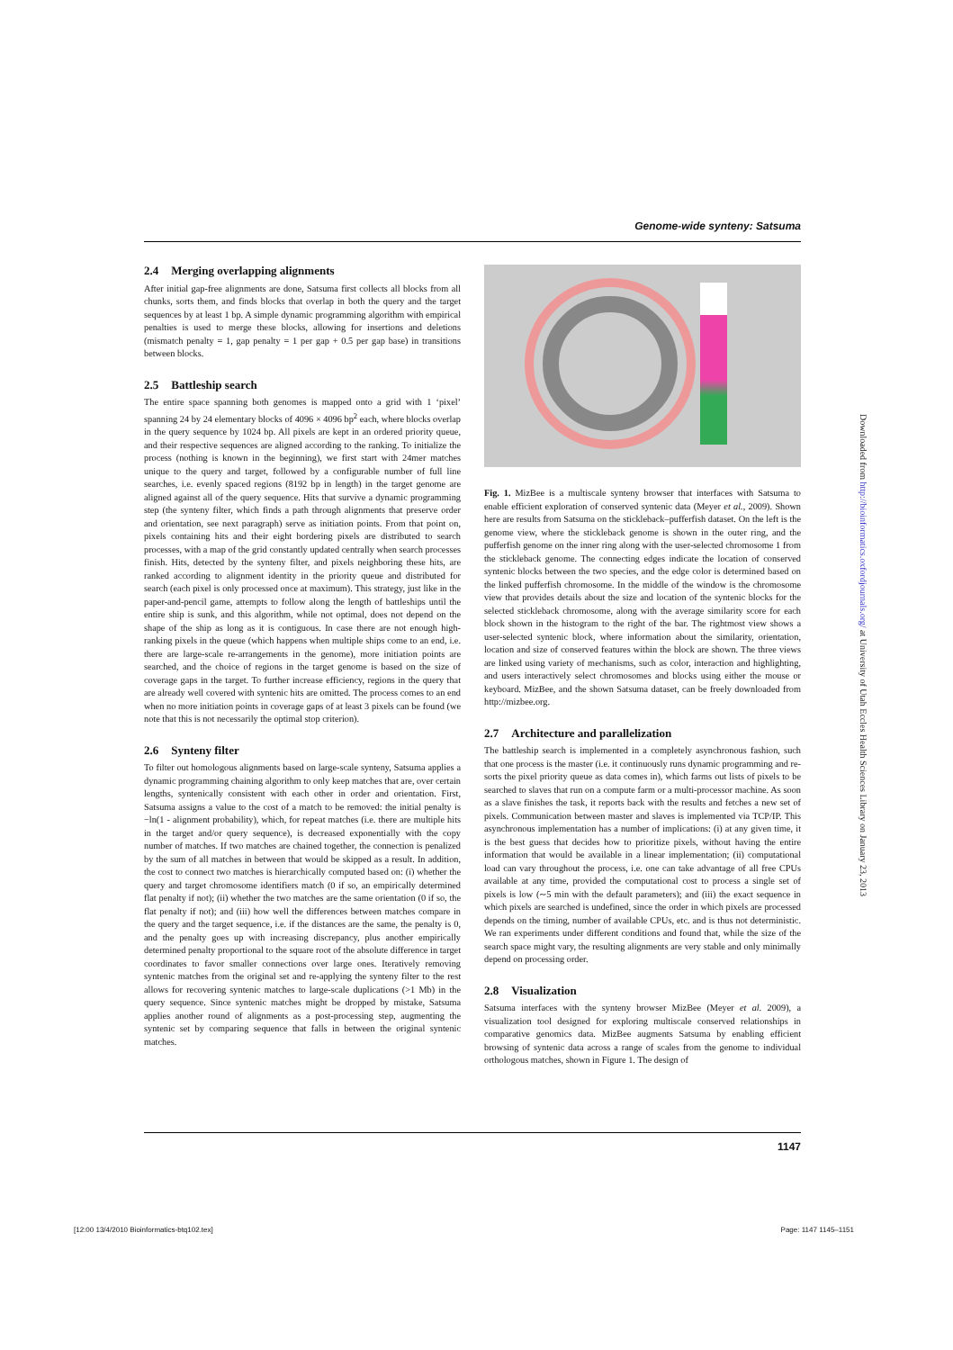Genome-wide synteny: Satsuma
2.4 Merging overlapping alignments
After initial gap-free alignments are done, Satsuma first collects all blocks from all chunks, sorts them, and finds blocks that overlap in both the query and the target sequences by at least 1 bp. A simple dynamic programming algorithm with empirical penalties is used to merge these blocks, allowing for insertions and deletions (mismatch penalty = 1, gap penalty = 1 per gap + 0.5 per gap base) in transitions between blocks.
2.5 Battleship search
The entire space spanning both genomes is mapped onto a grid with 1 ‘pixel’ spanning 24 by 24 elementary blocks of 4096 × 4096 bp<sup>2</sup> each, where blocks overlap in the query sequence by 1024 bp. All pixels are kept in an ordered priority queue, and their respective sequences are aligned according to the ranking. To initialize the process (nothing is known in the beginning), we first start with 24mer matches unique to the query and target, followed by a configurable number of full line searches, i.e. evenly spaced regions (8192 bp in length) in the target genome are aligned against all of the query sequence. Hits that survive a dynamic programming step (the synteny filter, which finds a path through alignments that preserve order and orientation, see next paragraph) serve as initiation points. From that point on, pixels containing hits and their eight bordering pixels are distributed to search processes, with a map of the grid constantly updated centrally when search processes finish. Hits, detected by the synteny filter, and pixels neighboring these hits, are ranked according to alignment identity in the priority queue and distributed for search (each pixel is only processed once at maximum). This strategy, just like in the paper-and-pencil game, attempts to follow along the length of battleships until the entire ship is sunk, and this algorithm, while not optimal, does not depend on the shape of the ship as long as it is contiguous. In case there are not enough high-ranking pixels in the queue (which happens when multiple ships come to an end, i.e. there are large-scale re-arrangements in the genome), more initiation points are searched, and the choice of regions in the target genome is based on the size of coverage gaps in the target. To further increase efficiency, regions in the query that are already well covered with syntenic hits are omitted. The process comes to an end when no more initiation points in coverage gaps of at least 3 pixels can be found (we note that this is not necessarily the optimal stop criterion).
2.6 Synteny filter
To filter out homologous alignments based on large-scale synteny, Satsuma applies a dynamic programming chaining algorithm to only keep matches that are, over certain lengths, syntenically consistent with each other in order and orientation. First, Satsuma assigns a value to the cost of a match to be removed: the initial penalty is −ln(1 - alignment probability), which, for repeat matches (i.e. there are multiple hits in the target and/or query sequence), is decreased exponentially with the copy number of matches. If two matches are chained together, the connection is penalized by the sum of all matches in between that would be skipped as a result. In addition, the cost to connect two matches is hierarchically computed based on: (i) whether the query and target chromosome identifiers match (0 if so, an empirically determined flat penalty if not); (ii) whether the two matches are the same orientation (0 if so, the flat penalty if not); and (iii) how well the differences between matches compare in the query and the target sequence, i.e. if the distances are the same, the penalty is 0, and the penalty goes up with increasing discrepancy, plus another empirically determined penalty proportional to the square root of the absolute difference in target coordinates to favor smaller connections over large ones. Iteratively removing syntenic matches from the original set and re-applying the synteny filter to the rest allows for recovering syntenic matches to large-scale duplications (>1 Mb) in the query sequence. Since syntenic matches might be dropped by mistake, Satsuma applies another round of alignments as a post-processing step, augmenting the syntenic set by comparing sequence that falls in between the original syntenic matches.
Fig. 1. MizBee is a multiscale synteny browser that interfaces with Satsuma to enable efficient exploration of conserved syntenic data (Meyer et al., 2009). Shown here are results from Satsuma on the stickleback–pufferfish dataset. On the left is the genome view, where the stickleback genome is shown in the outer ring, and the pufferfish genome on the inner ring along with the user-selected chromosome 1 from the stickleback genome. The connecting edges indicate the location of conserved syntenic blocks between the two species, and the edge color is determined based on the linked pufferfish chromosome. In the middle of the window is the chromosome view that provides details about the size and location of the syntenic blocks for the selected stickleback chromosome, along with the average similarity score for each block shown in the histogram to the right of the bar. The rightmost view shows a user-selected syntenic block, where information about the similarity, orientation, location and size of conserved features within the block are shown. The three views are linked using variety of mechanisms, such as color, interaction and highlighting, and users interactively select chromosomes and blocks using either the mouse or keyboard. MizBee, and the shown Satsuma dataset, can be freely downloaded from http://mizbee.org.
2.7 Architecture and parallelization
The battleship search is implemented in a completely asynchronous fashion, such that one process is the master (i.e. it continuously runs dynamic programming and re-sorts the pixel priority queue as data comes in), which farms out lists of pixels to be searched to slaves that run on a compute farm or a multi-processor machine. As soon as a slave finishes the task, it reports back with the results and fetches a new set of pixels. Communication between master and slaves is implemented via TCP/IP. This asynchronous implementation has a number of implications: (i) at any given time, it is the best guess that decides how to prioritize pixels, without having the entire information that would be available in a linear implementation; (ii) computational load can vary throughout the process, i.e. one can take advantage of all free CPUs available at any time, provided the computational cost to process a single set of pixels is low (∼5 min with the default parameters); and (iii) the exact sequence in which pixels are searched is undefined, since the order in which pixels are processed depends on the timing, number of available CPUs, etc. and is thus not deterministic. We ran experiments under different conditions and found that, while the size of the search space might vary, the resulting alignments are very stable and only minimally depend on processing order.
2.8 Visualization
Satsuma interfaces with the synteny browser MizBee (Meyer et al. 2009), a visualization tool designed for exploring multiscale conserved relationships in comparative genomics data. MizBee augments Satsuma by enabling efficient browsing of syntenic data across a range of scales from the genome to individual orthologous matches, shown in Figure 1. The design of
Downloaded from http://bioinformatics.oxfordjournals.org/ at University of Utah Eccles Health Sciences Library on January 23, 2013
1147
[12:00 13/4/2010 Bioinformatics-btq102.tex]
Page: 1147 1145–1151